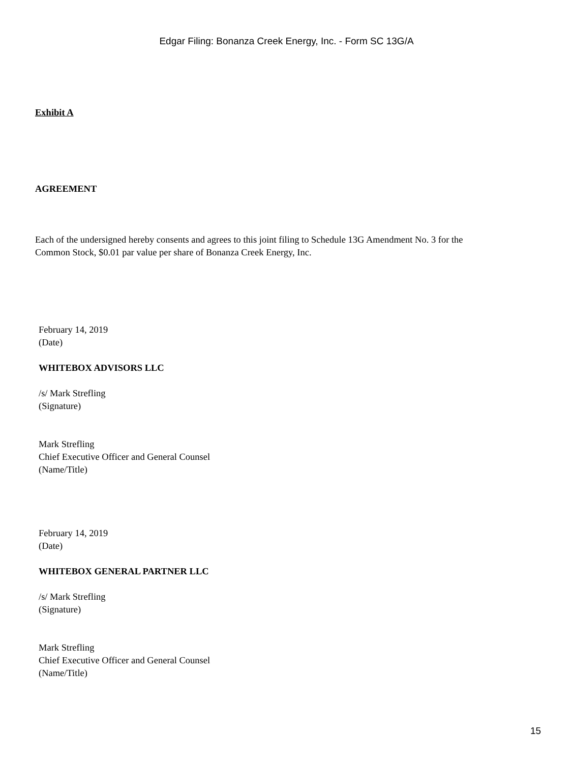Edgar Filing: Bonanza Creek Energy, Inc. - Form SC 13G/A
Exhibit A
AGREEMENT
Each of the undersigned hereby consents and agrees to this joint filing to Schedule 13G Amendment No. 3 for the
Common Stock, $0.01 par value per share of Bonanza Creek Energy, Inc.
February 14, 2019
(Date)
WHITEBOX ADVISORS LLC
/s/ Mark Strefling
(Signature)
Mark Strefling
Chief Executive Officer and General Counsel
(Name/Title)
February 14, 2019
(Date)
WHITEBOX GENERAL PARTNER LLC
/s/ Mark Strefling
(Signature)
Mark Strefling
Chief Executive Officer and General Counsel
(Name/Title)
15